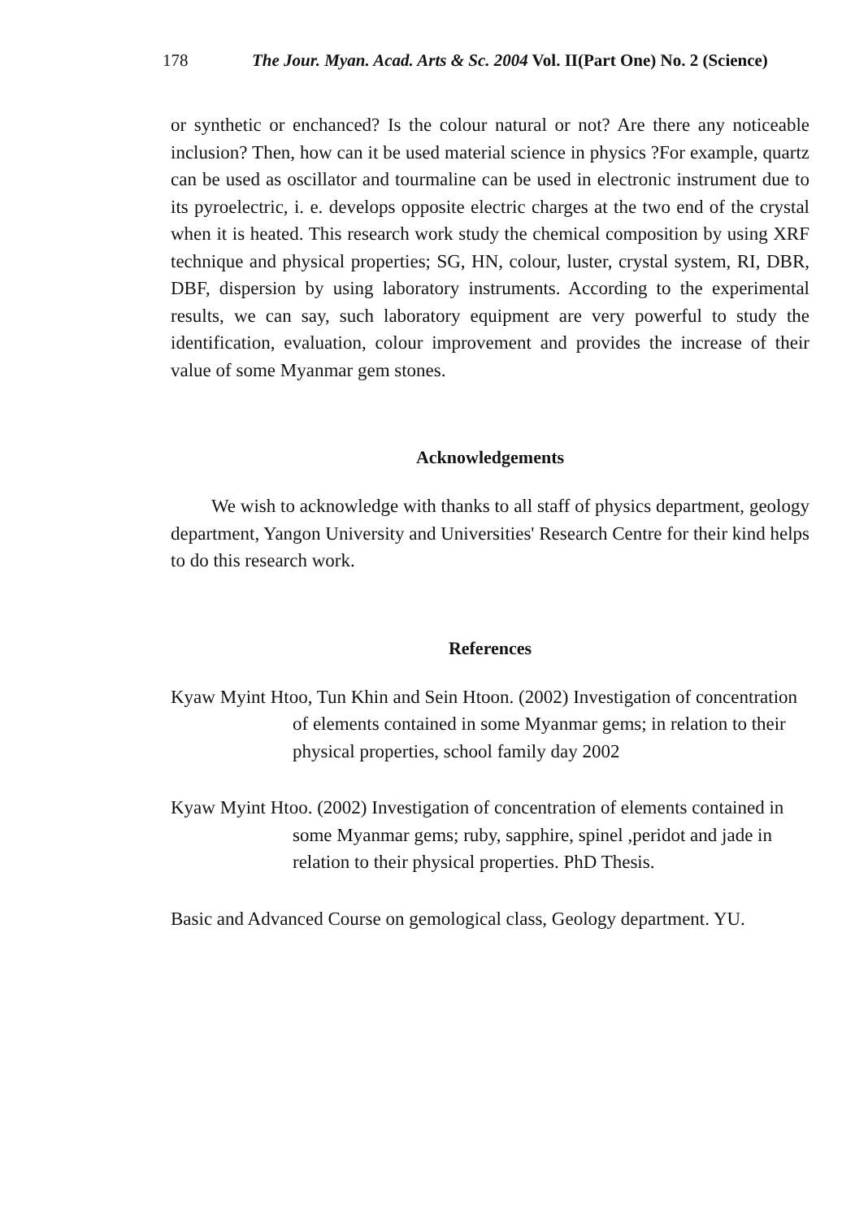178 The Jour. Myan. Acad. Arts & Sc. 2004 Vol. II(Part One) No. 2 (Science)
or synthetic or enchanced? Is the colour natural or not? Are there any noticeable inclusion? Then, how can it be used material science in physics ?For example, quartz can be used as oscillator and tourmaline can be used in electronic instrument due to its pyroelectric, i. e. develops opposite electric charges at the two end of the crystal when it is heated. This research work study the chemical composition by using XRF technique and physical properties; SG, HN, colour, luster, crystal system, RI, DBR, DBF, dispersion by using laboratory instruments. According to the experimental results, we can say, such laboratory equipment are very powerful to study the identification, evaluation, colour improvement and provides the increase of their value of some Myanmar gem stones.
Acknowledgements
We wish to acknowledge with thanks to all staff of physics department, geology department, Yangon University and Universities' Research Centre for their kind helps to do this research work.
References
Kyaw Myint Htoo, Tun Khin and Sein Htoon. (2002) Investigation of concentration of elements contained in some Myanmar gems; in relation to their physical properties, school family day 2002
Kyaw Myint Htoo. (2002) Investigation of concentration of elements contained in some Myanmar gems; ruby, sapphire, spinel ,peridot and jade in relation to their physical properties. PhD Thesis.
Basic and Advanced Course on gemological class, Geology department. YU.